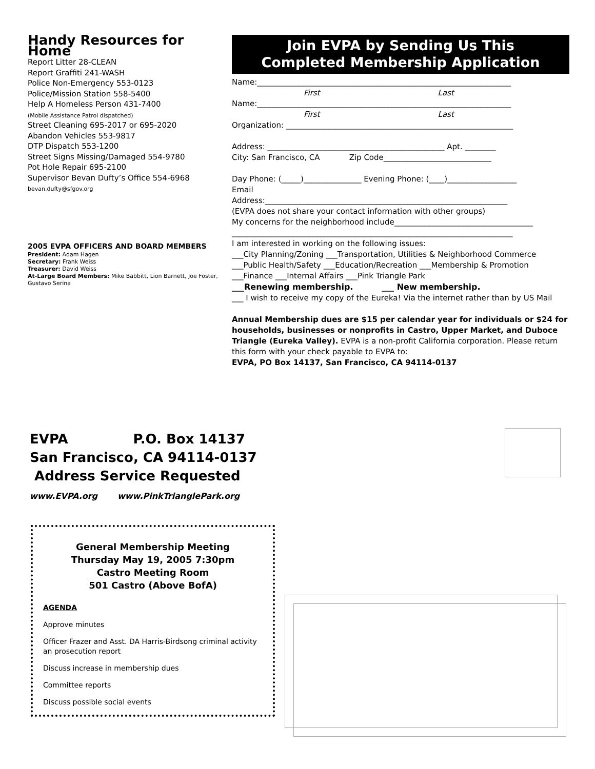Handy Resources for Home
Report Litter 28-CLEAN
Report Graffiti 241-WASH
Police Non-Emergency 553-0123
Police/Mission Station 558-5400
Help A Homeless Person 431-7400
(Mobile Assistance Patrol dispatched)
Street Cleaning 695-2017 or 695-2020
Abandon Vehicles 553-9817
DTP Dispatch 553-1200
Street Signs Missing/Damaged 554-9780
Pot Hole Repair 695-2100
Supervisor Bevan Dufty’s Office 554-6968
bevan.dufty@sfgov.org
2005 EVPA OFFICERS AND BOARD MEMBERS
President: Adam Hagen
Secretary: Frank Weiss
Treasurer: David Weiss
At-Large Board Members: Mike Babbitt, Lion Barnett, Joe Foster, Gustavo Serina
Join EVPA by Sending Us This
Completed Membership Application
Name:__________________________________________________________________
First Last
Name:__________________________________________________________________
First Last
Organization: ___________________________________________________________
Address: ______________________________________________ Apt. ________
City: San Francisco, CA Zip Code____________________________
Day Phone: (_____)_______________ Evening Phone: (____)__________________
Email
Address:_______________________________________________________________
(EVPA does not share your contact information with other groups)
My concerns for the neighborhood include____________________________________
_________________________________________________________________________
I am interested in working on the following issues:
___City Planning/Zoning ___Transportation, Utilities & Neighborhood Commerce
___Public Health/Safety ___Education/Recreation ___Membership & Promotion
___Finance ___Internal Affairs ___Pink Triangle Park
___Renewing membership. ___ New membership.
___ I wish to receive my copy of the Eureka! Via the internet rather than by US Mail
Annual Membership dues are $15 per calendar year for individuals or $24 for households, businesses or nonprofits in Castro, Upper Market, and Duboce Triangle (Eureka Valley). EVPA is a non-profit California corporation. Please return this form with your check payable to EVPA to:
EVPA, PO Box 14137, San Francisco, CA 94114-0137
EVPA P.O. Box 14137
San Francisco, CA 94114-0137
Address Service Requested
www.EVPA.org www.PinkTrianglePark.org
General Membership Meeting
Thursday May 19, 2005 7:30pm
Castro Meeting Room
501 Castro (Above BofA)
AGENDA
Approve minutes
Officer Frazer and Asst. DA Harris-Birdsong criminal activity an prosecution report
Discuss increase in membership dues
Committee reports
Discuss possible social events